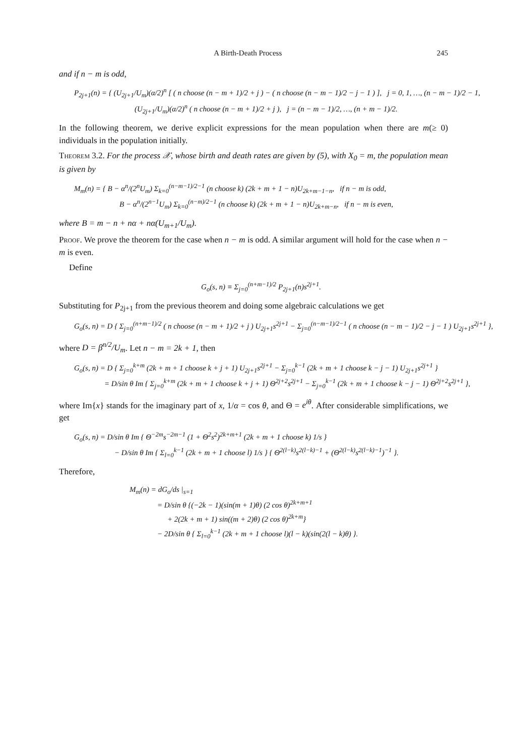A Birth-Death Process 245
and if n − m is odd,
P<sub>2j+1</sub>(n) = { (U<sub>2j+1</sub>/U<sub>m</sub>)(α/2)<sup>n</sup> [ ( n choose (n − m + 1)/2 + j ) − ( n choose (n − m − 1)/2 − j − 1 ) ], j = 0, 1, …, (n − m − 1)/2 − 1,
(U<sub>2j+1</sub>/U<sub>m</sub>)(α/2)<sup>n</sup> ( n choose (n − m + 1)/2 + j ), j = (n − m − 1)/2, …, (n + m − 1)/2.
In the following theorem, we derive explicit expressions for the mean population when there are m(≥ 0) individuals in the population initially.
Theorem 3.2. For the process 𝒳, whose birth and death rates are given by (5), with X<sub>0</sub> = m, the population mean is given by
M<sub>m</sub>(n) = { B − α<sup>n</sup>/(2<sup>n</sup>U<sub>m</sub>) Σ<sub>k=0</sub><sup>(n−m−1)/2−1</sup> (n choose k) (2k + m + 1 − n)U<sub>2k+m−1−n</sub>, if n − m is odd,
B − α<sup>n</sup>/(2<sup>n−1</sup>U<sub>m</sub>) Σ<sub>k=0</sub><sup>(n−m)/2−1</sup> (n choose k) (2k + m + 1 − n)U<sub>2k+m−n</sub>, if n − m is even,
where B = m − n + nα + nα(U<sub>m+1</sub>/U<sub>m</sub>).
Proof. We prove the theorem for the case when n − m is odd. A similar argument will hold for the case when n − m is even.
Define
G<sub>o</sub>(s, n) ≡ Σ<sub>j=0</sub><sup>(n+m−1)/2</sup> P<sub>2j+1</sub>(n)s<sup>2j+1</sup>.
Substituting for P<sub>2j+1</sub> from the previous theorem and doing some algebraic calculations we get
G<sub>o</sub>(s, n) = D { Σ<sub>j=0</sub><sup>(n+m−1)/2</sup> ( n choose (n − m + 1)/2 + j ) U<sub>2j+1</sub>s<sup>2j+1</sup> − Σ<sub>j=0</sub><sup>(n−m−1)/2−1</sup> ( n choose (n − m − 1)/2 − j − 1 ) U<sub>2j+1</sub>s<sup>2j+1</sup> },
where D = β<sup>n/2</sup>/U<sub>m</sub>. Let n − m = 2k + 1, then
G<sub>o</sub>(s, n) = D { Σ<sub>j=0</sub><sup>k+m</sup> (2k + m + 1 choose k + j + 1) U<sub>2j+1</sub>s<sup>2j+1</sup> − Σ<sub>j=0</sub><sup>k−1</sup> (2k + m + 1 choose k − j − 1) U<sub>2j+1</sub>s<sup>2j+1</sup> }
= D/sin θ Im { Σ<sub>j=0</sub><sup>k+m</sup> (2k + m + 1 choose k + j + 1) Θ<sup>2j+2</sup>s<sup>2j+1</sup> − Σ<sub>j=0</sub><sup>k−1</sup> (2k + m + 1 choose k − j − 1) Θ<sup>2j+2</sup>s<sup>2j+1</sup> },
where Im{x} stands for the imaginary part of x, 1/α = cos θ, and Θ = e<sup>iθ</sup>. After considerable simplifications, we get
G<sub>o</sub>(s, n) = D/sin θ Im { Θ<sup>−2m</sup>s<sup>−2m−1</sup> (1 + Θ<sup>2</sup>s<sup>2</sup>)<sup>2k+m+1</sup> (2k + m + 1 choose k) 1/s }
− D/sin θ Im { Σ<sub>l=0</sub><sup>k−1</sup> (2k + m + 1 choose l) 1/s } { Θ<sup>2(l−k)</sup>s<sup>2(l−k)−1</sup> + (Θ<sup>2(l−k)</sup>s<sup>2(l−k)−1</sup>)<sup>−1</sup> }.
Therefore,
M<sub>m</sub>(n) = dG<sub>o</sub>/ds |<sub>s=1</sub>
= D/sin θ {(−2k − 1)(sin(m + 1)θ) (2 cos θ)<sup>2k+m+1</sup>
+ 2(2k + m + 1) sin((m + 2)θ) (2 cos θ)<sup>2k+m</sup>}
− 2D/sin θ { Σ<sub>l=0</sub><sup>k−1</sup> (2k + m + 1 choose l)(l − k)(sin(2(l − k)θ) }.